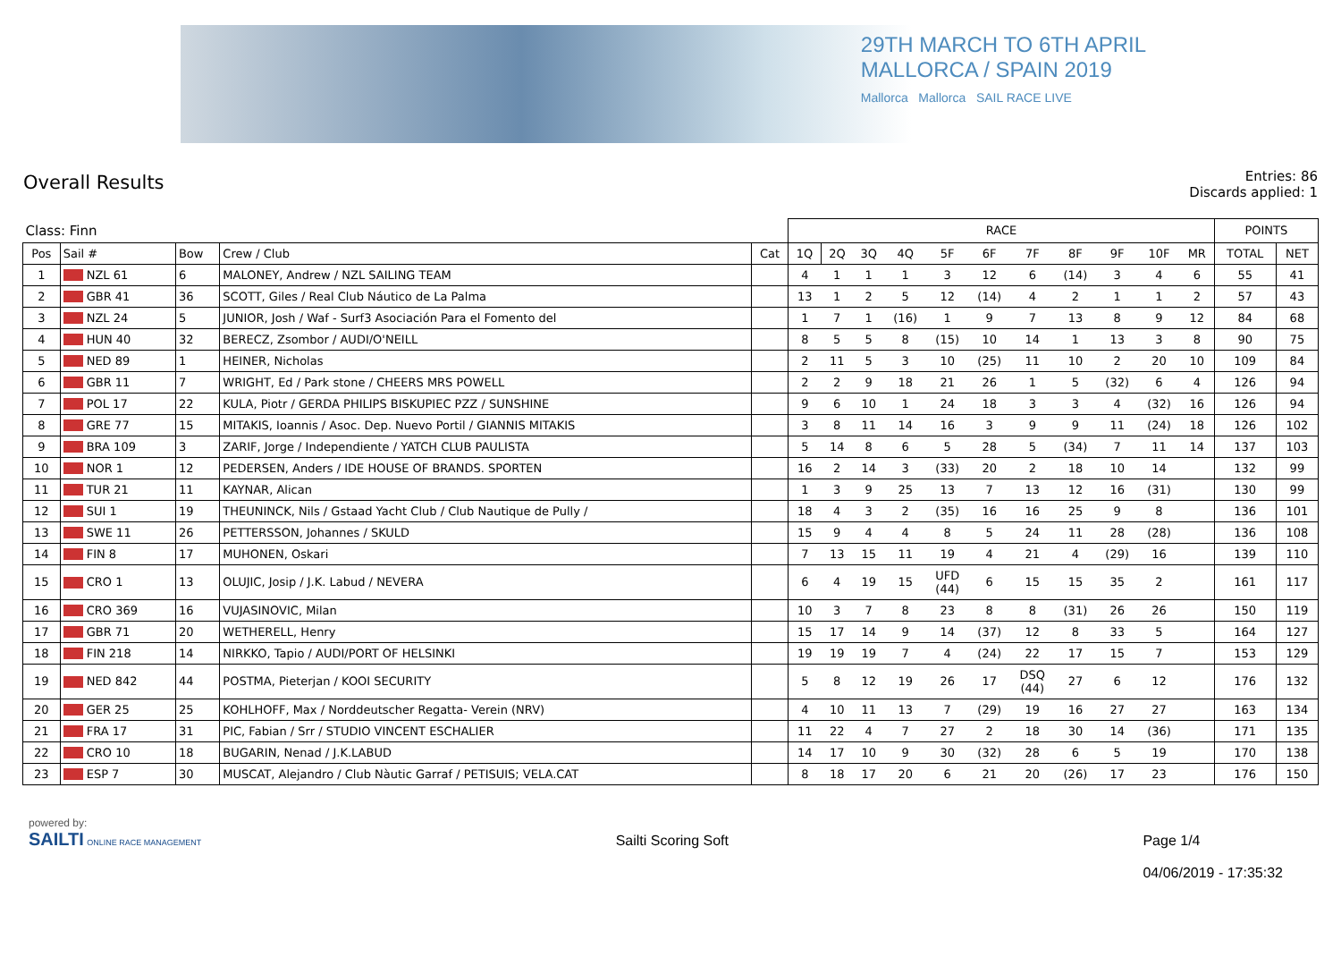29TH MARCH TO 6TH APRIL
MALLORCA / SPAIN 2019
Mallorca Mallorca SAIL RACE LIVE
Overall Results
Entries: 86
Discards applied: 1
| Class: Finn | | | | | RACE | | | | | | | | | | | POINTS | |
| --- | --- | --- | --- | --- | --- | --- | --- | --- | --- | --- | --- | --- | --- | --- | --- | --- | --- |
| Pos | Sail # | Bow | Crew / Club | Cat | 1Q | 2Q | 3Q | 4Q | 5F | 6F | 7F | 8F | 9F | 10F | MR | TOTAL | NET |
| 1 | NZL 61 | 6 | MALONEY, Andrew / NZL SAILING TEAM | | 4 | 1 | 1 | 1 | 3 | 12 | 6 | (14) | 3 | 4 | 6 | 55 | 41 |
| 2 | GBR 41 | 36 | SCOTT, Giles / Real Club Náutico de La Palma | | 13 | 1 | 2 | 5 | 12 | (14) | 4 | 2 | 1 | 1 | 2 | 57 | 43 |
| 3 | NZL 24 | 5 | JUNIOR, Josh / Waf - Surf3 Asociación Para el Fomento del | | 1 | 7 | 1 | (16) | 1 | 9 | 7 | 13 | 8 | 9 | 12 | 84 | 68 |
| 4 | HUN 40 | 32 | BERECZ, Zsombor / AUDI/O'NEILL | | 8 | 5 | 5 | 8 | (15) | 10 | 14 | 1 | 13 | 3 | 8 | 90 | 75 |
| 5 | NED 89 | 1 | HEINER, Nicholas | | 2 | 11 | 5 | 3 | 10 | (25) | 11 | 10 | 2 | 20 | 10 | 109 | 84 |
| 6 | GBR 11 | 7 | WRIGHT, Ed / Park stone / CHEERS MRS POWELL | | 2 | 2 | 9 | 18 | 21 | 26 | 1 | 5 | (32) | 6 | 4 | 126 | 94 |
| 7 | POL 17 | 22 | KULA, Piotr / GERDA PHILIPS BISKUPIEC PZZ / SUNSHINE | | 9 | 6 | 10 | 1 | 24 | 18 | 3 | 3 | 4 | (32) | 16 | 126 | 94 |
| 8 | GRE 77 | 15 | MITAKIS, Ioannis / Asoc. Dep. Nuevo Portil / GIANNIS MITAKIS | | 3 | 8 | 11 | 14 | 16 | 3 | 9 | 9 | 11 | (24) | 18 | 126 | 102 |
| 9 | BRA 109 | 3 | ZARIF, Jorge / Independiente / YATCH CLUB PAULISTA | | 5 | 14 | 8 | 6 | 5 | 28 | 5 | (34) | 7 | 11 | 14 | 137 | 103 |
| 10 | NOR 1 | 12 | PEDERSEN, Anders / IDE HOUSE OF BRANDS. SPORTEN | | 16 | 2 | 14 | 3 | (33) | 20 | 2 | 18 | 10 | 14 | | 132 | 99 |
| 11 | TUR 21 | 11 | KAYNAR, Alican | | 1 | 3 | 9 | 25 | 13 | 7 | 13 | 12 | 16 | (31) | | 130 | 99 |
| 12 | SUI 1 | 19 | THEUNINCK, Nils / Gstaad Yacht Club / Club Nautique de Pully / | | 18 | 4 | 3 | 2 | (35) | 16 | 16 | 25 | 9 | 8 | | 136 | 101 |
| 13 | SWE 11 | 26 | PETTERSSON, Johannes / SKULD | | 15 | 9 | 4 | 4 | 8 | 5 | 24 | 11 | 28 | (28) | | 136 | 108 |
| 14 | FIN 8 | 17 | MUHONEN, Oskari | | 7 | 13 | 15 | 11 | 19 | 4 | 21 | 4 | (29) | 16 | | 139 | 110 |
| 15 | CRO 1 | 13 | OLUJIC, Josip / J.K. Labud / NEVERA | | 6 | 4 | 19 | 15 | UFD (44) | 6 | 15 | 15 | 35 | 2 | | 161 | 117 |
| 16 | CRO 369 | 16 | VUJASINOVIC, Milan | | 10 | 3 | 7 | 8 | 23 | 8 | 8 | (31) | 26 | 26 | | 150 | 119 |
| 17 | GBR 71 | 20 | WETHERELL, Henry | | 15 | 17 | 14 | 9 | 14 | (37) | 12 | 8 | 33 | 5 | | 164 | 127 |
| 18 | FIN 218 | 14 | NIRKKO, Tapio / AUDI/PORT OF HELSINKI | | 19 | 19 | 19 | 7 | 4 | (24) | 22 | 17 | 15 | 7 | | 153 | 129 |
| 19 | NED 842 | 44 | POSTMA, Pieterjan / KOOI SECURITY | | 5 | 8 | 12 | 19 | 26 | 17 | DSQ (44) | 27 | 6 | 12 | | 176 | 132 |
| 20 | GER 25 | 25 | KOHLHOFF, Max / Norddeutscher Regatta- Verein (NRV) | | 4 | 10 | 11 | 13 | 7 | (29) | 19 | 16 | 27 | 27 | | 163 | 134 |
| 21 | FRA 17 | 31 | PIC, Fabian / Srr / STUDIO VINCENT ESCHALIER | | 11 | 22 | 4 | 7 | 27 | 2 | 18 | 30 | 14 | (36) | | 171 | 135 |
| 22 | CRO 10 | 18 | BUGARIN, Nenad / J.K.LABUD | | 14 | 17 | 10 | 9 | 30 | (32) | 28 | 6 | 5 | 19 | | 170 | 138 |
| 23 | ESP 7 | 30 | MUSCAT, Alejandro / Club Nàutic Garraf / PETISUIS; VELA.CAT | | 8 | 18 | 17 | 20 | 6 | 21 | 20 | (26) | 17 | 23 | | 176 | 150 |
powered by:
SAILTI ONLINE RACE MANAGEMENT
Sailti Scoring Soft Page 1/4
04/06/2019 - 17:35:32